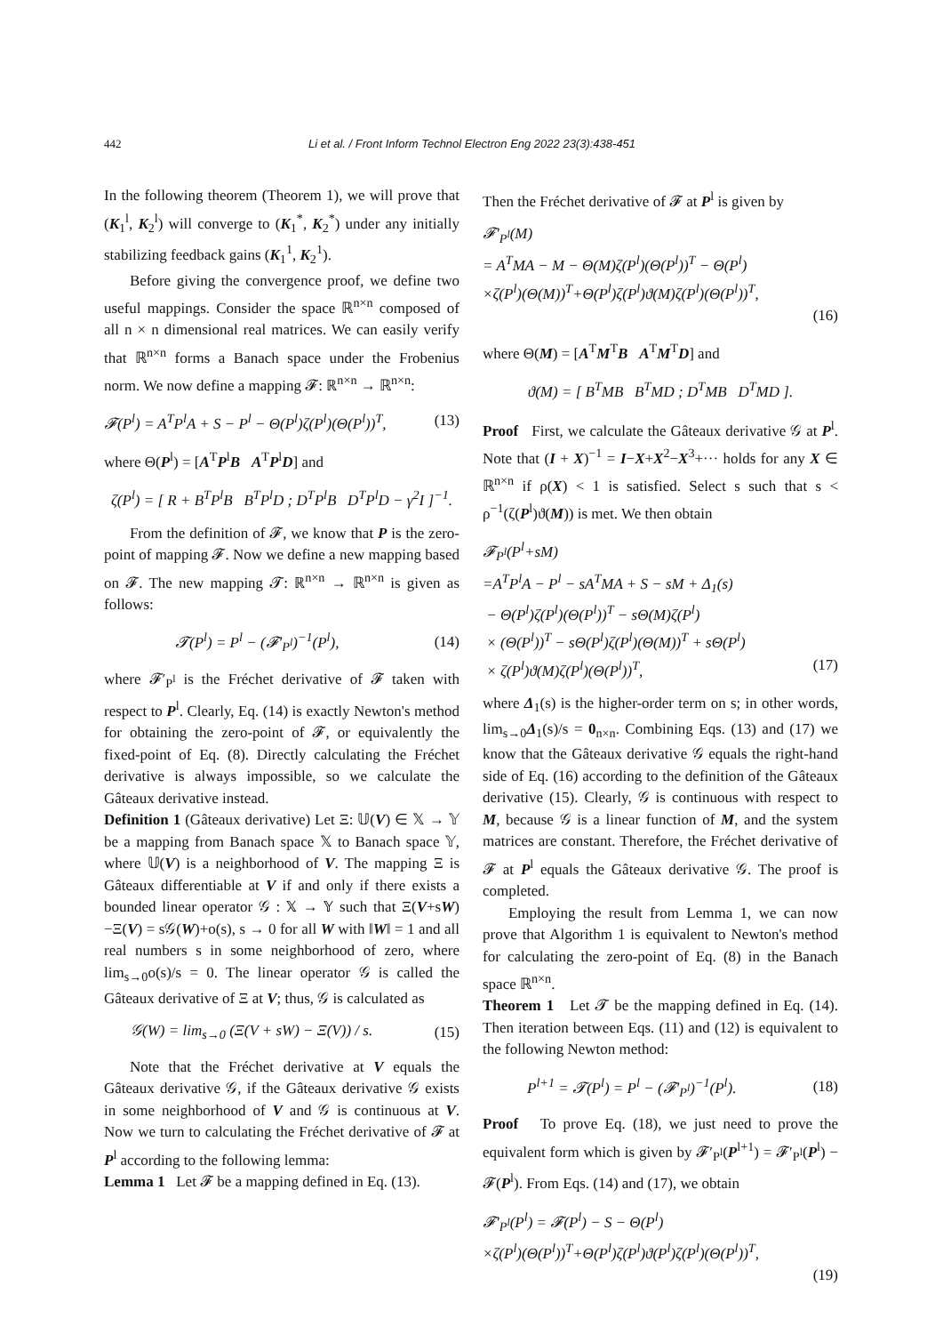442 Li et al. / Front Inform Technol Electron Eng 2022 23(3):438-451
In the following theorem (Theorem 1), we will prove that (K<sub>1</sub><sup>l</sup>, K<sub>2</sub><sup>l</sup>) will converge to (K<sub>1</sub><sup>*</sup>, K<sub>2</sub><sup>*</sup>) under any initially stabilizing feedback gains (K<sub>1</sub><sup>1</sup>, K<sub>2</sub><sup>1</sup>).
Before giving the convergence proof, we define two useful mappings. Consider the space ℝ<sup>n×n</sup> composed of all n × n dimensional real matrices. We can easily verify that ℝ<sup>n×n</sup> forms a Banach space under the Frobenius norm. We now define a mapping 𝓕: ℝ<sup>n×n</sup> → ℝ<sup>n×n</sup>:
𝓕(P<sup>l</sup>) = A<sup>T</sup>P<sup>l</sup>A + S − P<sup>l</sup> − Θ(P<sup>l</sup>)ζ(P<sup>l</sup>)(Θ(P<sup>l</sup>))<sup>T</sup>, (13)
where Θ(P<sup>l</sup>) = [A<sup>T</sup>P<sup>l</sup>B A<sup>T</sup>P<sup>l</sup>D] and
ζ(P<sup>l</sup>) = [ R + B<sup>T</sup>P<sup>l</sup>B B<sup>T</sup>P<sup>l</sup>D ; D<sup>T</sup>P<sup>l</sup>B D<sup>T</sup>P<sup>l</sup>D − γ<sup>2</sup>I ]<sup>−1</sup>.
From the definition of 𝓕, we know that P is the zero-point of mapping 𝓕. Now we define a new mapping based on 𝓕. The new mapping 𝓣: ℝ<sup>n×n</sup> → ℝ<sup>n×n</sup> is given as follows:
𝓣(P<sup>l</sup>) = P<sup>l</sup> − (𝓕′<sub>P<sup>l</sup></sub>)<sup>−1</sup>(P<sup>l</sup>), (14)
where 𝓕′<sub>P<sup>l</sup></sub> is the Fréchet derivative of 𝓕 taken with respect to P<sup>l</sup>. Clearly, Eq. (14) is exactly Newton's method for obtaining the zero-point of 𝓕, or equivalently the fixed-point of Eq. (8). Directly calculating the Fréchet derivative is always impossible, so we calculate the Gâteaux derivative instead.
Definition 1 (Gâteaux derivative) Let Ξ: 𝕌(V) ∈ 𝕏 → 𝕐 be a mapping from Banach space 𝕏 to Banach space 𝕐, where 𝕌(V) is a neighborhood of V. The mapping Ξ is Gâteaux differentiable at V if and only if there exists a bounded linear operator 𝒢 : 𝕏 → 𝕐 such that Ξ(V+sW)−Ξ(V) = s𝒢(W)+o(s), s → 0 for all W with ‖W‖ = 1 and all real numbers s in some neighborhood of zero, where lim<sub>s→0</sub>o(s)/s = 0. The linear operator 𝒢 is called the Gâteaux derivative of Ξ at V; thus, 𝒢 is calculated as
𝒢(W) = lim<sub>s→0</sub> (Ξ(V + sW) − Ξ(V)) / s. (15)
Note that the Fréchet derivative at V equals the Gâteaux derivative 𝒢, if the Gâteaux derivative 𝒢 exists in some neighborhood of V and 𝒢 is continuous at V. Now we turn to calculating the Fréchet derivative of 𝓕 at P<sup>l</sup> according to the following lemma:
Lemma 1 Let 𝓕 be a mapping defined in Eq. (13).
Then the Fréchet derivative of 𝓕 at P<sup>l</sup> is given by
𝓕′<sub>P<sup>l</sup></sub>(M)
= A<sup>T</sup>MA − M − Θ(M)ζ(P<sup>l</sup>)(Θ(P<sup>l</sup>))<sup>T</sup> − Θ(P<sup>l</sup>)
×ζ(P<sup>l</sup>)(Θ(M))<sup>T</sup>+Θ(P<sup>l</sup>)ζ(P<sup>l</sup>)ϑ(M)ζ(P<sup>l</sup>)(Θ(P<sup>l</sup>))<sup>T</sup>,
(16)
where Θ(M) = [A<sup>T</sup>M<sup>T</sup>B A<sup>T</sup>M<sup>T</sup>D] and
ϑ(M) = [ B<sup>T</sup>MB B<sup>T</sup>MD ; D<sup>T</sup>MB D<sup>T</sup>MD ].
Proof First, we calculate the Gâteaux derivative 𝒢 at P<sup>l</sup>. Note that (I + X)<sup>−1</sup> = I−X+X<sup>2</sup>−X<sup>3</sup>+··· holds for any X ∈ ℝ<sup>n×n</sup> if ρ(X) < 1 is satisfied. Select s such that s < ρ<sup>−1</sup>(ζ(P<sup>l</sup>)ϑ(M)) is met. We then obtain
𝓕<sub>P<sup>l</sup></sub>(P<sup>l</sup>+sM)
=A<sup>T</sup>P<sup>l</sup>A − P<sup>l</sup> − sA<sup>T</sup>MA + S − sM + Δ<sub>1</sub>(s)
− Θ(P<sup>l</sup>)ζ(P<sup>l</sup>)(Θ(P<sup>l</sup>))<sup>T</sup> − sΘ(M)ζ(P<sup>l</sup>)
× (Θ(P<sup>l</sup>))<sup>T</sup> − sΘ(P<sup>l</sup>)ζ(P<sup>l</sup>)(Θ(M))<sup>T</sup> + sΘ(P<sup>l</sup>)
× ζ(P<sup>l</sup>)ϑ(M)ζ(P<sup>l</sup>)(Θ(P<sup>l</sup>))<sup>T</sup>, (17)
where Δ<sub>1</sub>(s) is the higher-order term on s; in other words, lim<sub>s→0</sub>Δ<sub>1</sub>(s)/s = 0<sub>n×n</sub>. Combining Eqs. (13) and (17) we know that the Gâteaux derivative 𝒢 equals the right-hand side of Eq. (16) according to the definition of the Gâteaux derivative (15). Clearly, 𝒢 is continuous with respect to M, because 𝒢 is a linear function of M, and the system matrices are constant. Therefore, the Fréchet derivative of 𝓕 at P<sup>l</sup> equals the Gâteaux derivative 𝒢. The proof is completed.
Employing the result from Lemma 1, we can now prove that Algorithm 1 is equivalent to Newton's method for calculating the zero-point of Eq. (8) in the Banach space ℝ<sup>n×n</sup>.
Theorem 1 Let 𝓣 be the mapping defined in Eq. (14). Then iteration between Eqs. (11) and (12) is equivalent to the following Newton method:
P<sup>l+1</sup> = 𝓣(P<sup>l</sup>) = P<sup>l</sup> − (𝓕′<sub>P<sup>l</sup></sub>)<sup>−1</sup>(P<sup>l</sup>). (18)
Proof To prove Eq. (18), we just need to prove the equivalent form which is given by 𝓕′<sub>P<sup>l</sup></sub>(P<sup>l+1</sup>) = 𝓕′<sub>P<sup>l</sup></sub>(P<sup>l</sup>) − 𝓕(P<sup>l</sup>). From Eqs. (14) and (17), we obtain
𝓕′<sub>P<sup>l</sup></sub>(P<sup>l</sup>) = 𝓕(P<sup>l</sup>) − S − Θ(P<sup>l</sup>)
×ζ(P<sup>l</sup>)(Θ(P<sup>l</sup>))<sup>T</sup>+Θ(P<sup>l</sup>)ζ(P<sup>l</sup>)ϑ(P<sup>l</sup>)ζ(P<sup>l</sup>)(Θ(P<sup>l</sup>))<sup>T</sup>,
(19)